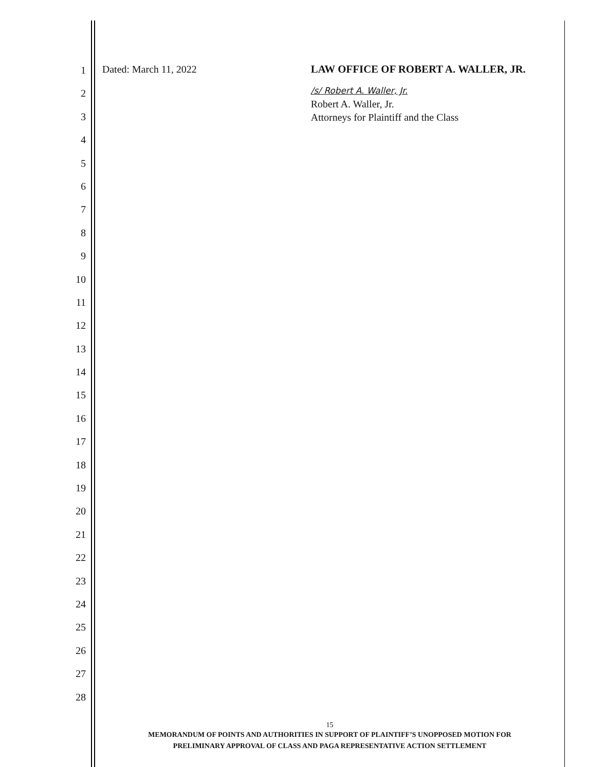1
2
3
4
5
6
7
8
9
10
11
12
13
14
15
16
17
18
19
20
21
22
23
24
25
26
27
28
Dated: March 11, 2022
LAW OFFICE OF ROBERT A. WALLER, JR.
/s/ Robert A. Waller, Jr.
Robert A. Waller, Jr.
Attorneys for Plaintiff and the Class
15
MEMORANDUM OF POINTS AND AUTHORITIES IN SUPPORT OF PLAINTIFF’S UNOPPOSED MOTION FOR
PRELIMINARY APPROVAL OF CLASS AND PAGA REPRESENTATIVE ACTION SETTLEMENT